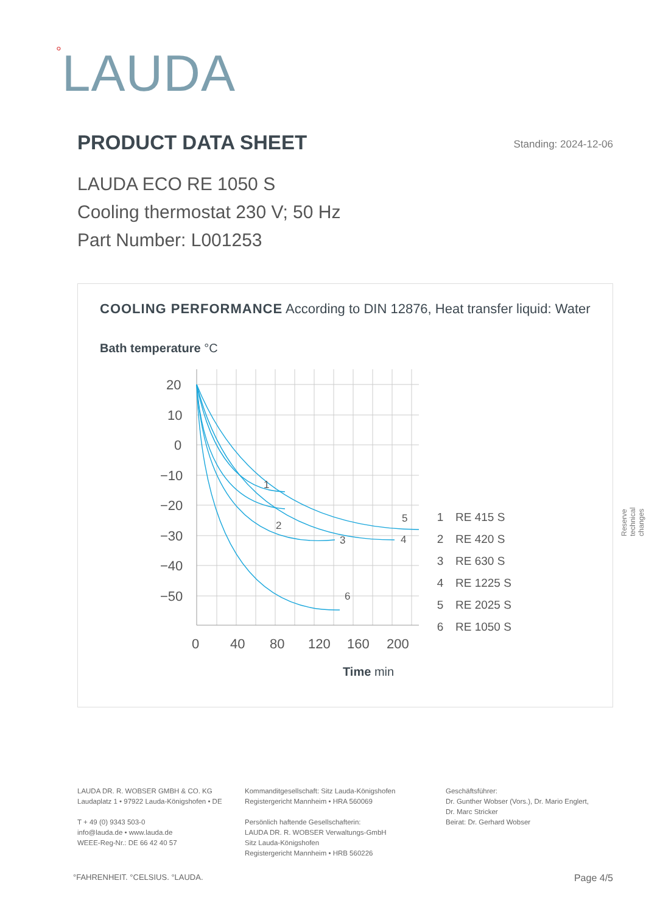°LAUDA
PRODUCT DATA SHEET
Standing: 2024-12-06
LAUDA ECO RE 1050 S
Cooling thermostat 230 V; 50 Hz
Part Number: L001253
COOLING PERFORMANCE According to DIN 12876, Heat transfer liquid: Water
Bath temperature °C
20
10
0
−10
−20
−30
−40
−50
0
40
80
120
160
200
1
2
3
4
5
6
Time min
1 RE 415 S
2 RE 420 S
3 RE 630 S
4 RE 1225 S
5 RE 2025 S
6 RE 1050 S
Reserve technical changes
LAUDA DR. R. WOBSER GMBH & CO. KG
Laudaplatz 1 • 97922 Lauda-Königshofen • DE
T + 49 (0) 9343 503-0
info@lauda.de • www.lauda.de
WEEE-Reg-Nr.: DE 66 42 40 57
Kommanditgesellschaft: Sitz Lauda-Königshofen
Registergericht Mannheim • HRA 560069
Persönlich haftende Gesellschafterin:
LAUDA DR. R. WOBSER Verwaltungs-GmbH
Sitz Lauda-Königshofen
Registergericht Mannheim • HRB 560226
Geschäftsführer:
Dr. Gunther Wobser (Vors.), Dr. Mario Englert,
Dr. Marc Stricker
Beirat: Dr. Gerhard Wobser
°FAHRENHEIT. °CELSIUS. °LAUDA. Page 4/5